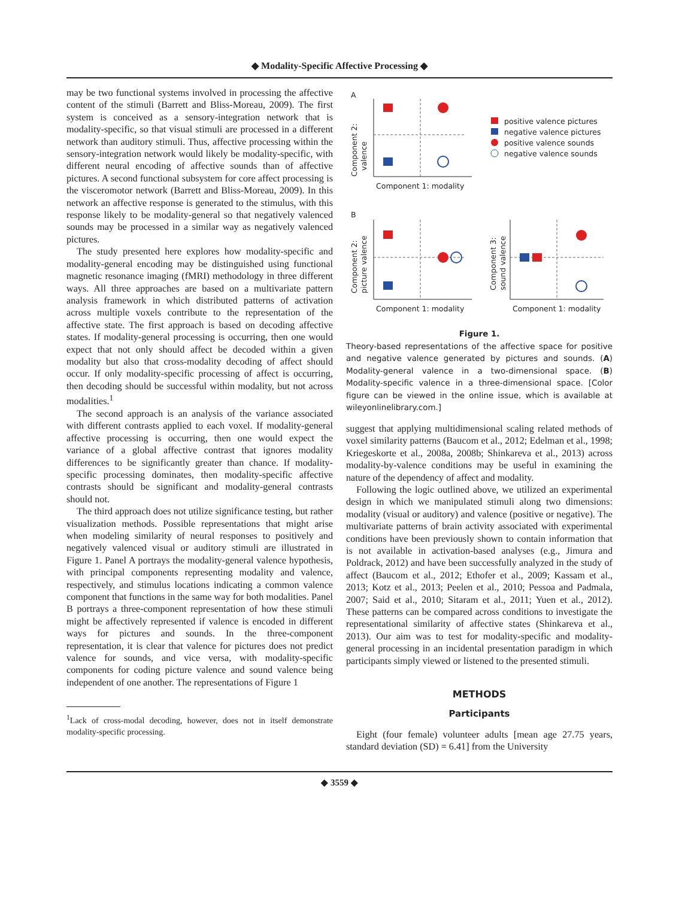◆ Modality-Specific Affective Processing ◆
may be two functional systems involved in processing the affective content of the stimuli (Barrett and Bliss-Moreau, 2009). The first system is conceived as a sensory-integration network that is modality-specific, so that visual stimuli are processed in a different network than auditory stimuli. Thus, affective processing within the sensory-integration network would likely be modality-specific, with different neural encoding of affective sounds than of affective pictures. A second functional subsystem for core affect processing is the visceromotor network (Barrett and Bliss-Moreau, 2009). In this network an affective response is generated to the stimulus, with this response likely to be modality-general so that negatively valenced sounds may be processed in a similar way as negatively valenced pictures.
The study presented here explores how modality-specific and modality-general encoding may be distinguished using functional magnetic resonance imaging (fMRI) methodology in three different ways. All three approaches are based on a multivariate pattern analysis framework in which distributed patterns of activation across multiple voxels contribute to the representation of the affective state. The first approach is based on decoding affective states. If modality-general processing is occurring, then one would expect that not only should affect be decoded within a given modality but also that cross-modality decoding of affect should occur. If only modality-specific processing of affect is occurring, then decoding should be successful within modality, but not across modalities.<sup>1</sup>
The second approach is an analysis of the variance associated with different contrasts applied to each voxel. If modality-general affective processing is occurring, then one would expect the variance of a global affective contrast that ignores modality differences to be significantly greater than chance. If modality-specific processing dominates, then modality-specific affective contrasts should be significant and modality-general contrasts should not.
The third approach does not utilize significance testing, but rather visualization methods. Possible representations that might arise when modeling similarity of neural responses to positively and negatively valenced visual or auditory stimuli are illustrated in Figure 1. Panel A portrays the modality-general valence hypothesis, with principal components representing modality and valence, respectively, and stimulus locations indicating a common valence component that functions in the same way for both modalities. Panel B portrays a three-component representation of how these stimuli might be affectively represented if valence is encoded in different ways for pictures and sounds. In the three-component representation, it is clear that valence for pictures does not predict valence for sounds, and vice versa, with modality-specific components for coding picture valence and sound valence being independent of one another. The representations of Figure 1
<sup>1</sup> Lack of cross-modal decoding, however, does not in itself demonstrate modality-specific processing.
A
Component 2:
valence
Component 1: modality
positive valence pictures
negative valence pictures
positive valence sounds
negative valence sounds
B
Component 2:
picture valence
Component 1: modality
Component 3:
sound valence
Component 1: modality
Figure 1.
Theory-based representations of the affective space for positive and negative valence generated by pictures and sounds. (A) Modality-general valence in a two-dimensional space. (B) Modality-specific valence in a three-dimensional space. [Color figure can be viewed in the online issue, which is available at wileyonlinelibrary.com.]
suggest that applying multidimensional scaling related methods of voxel similarity patterns (Baucom et al., 2012; Edelman et al., 1998; Kriegeskorte et al., 2008a, 2008b; Shinkareva et al., 2013) across modality-by-valence conditions may be useful in examining the nature of the dependency of affect and modality.
Following the logic outlined above, we utilized an experimental design in which we manipulated stimuli along two dimensions: modality (visual or auditory) and valence (positive or negative). The multivariate patterns of brain activity associated with experimental conditions have been previously shown to contain information that is not available in activation-based analyses (e.g., Jimura and Poldrack, 2012) and have been successfully analyzed in the study of affect (Baucom et al., 2012; Ethofer et al., 2009; Kassam et al., 2013; Kotz et al., 2013; Peelen et al., 2010; Pessoa and Padmala, 2007; Said et al., 2010; Sitaram et al., 2011; Yuen et al., 2012). These patterns can be compared across conditions to investigate the representational similarity of affective states (Shinkareva et al., 2013). Our aim was to test for modality-specific and modality-general processing in an incidental presentation paradigm in which participants simply viewed or listened to the presented stimuli.
METHODS
Participants
Eight (four female) volunteer adults [mean age 27.75 years, standard deviation (SD) = 6.41] from the University
◆ 3559 ◆